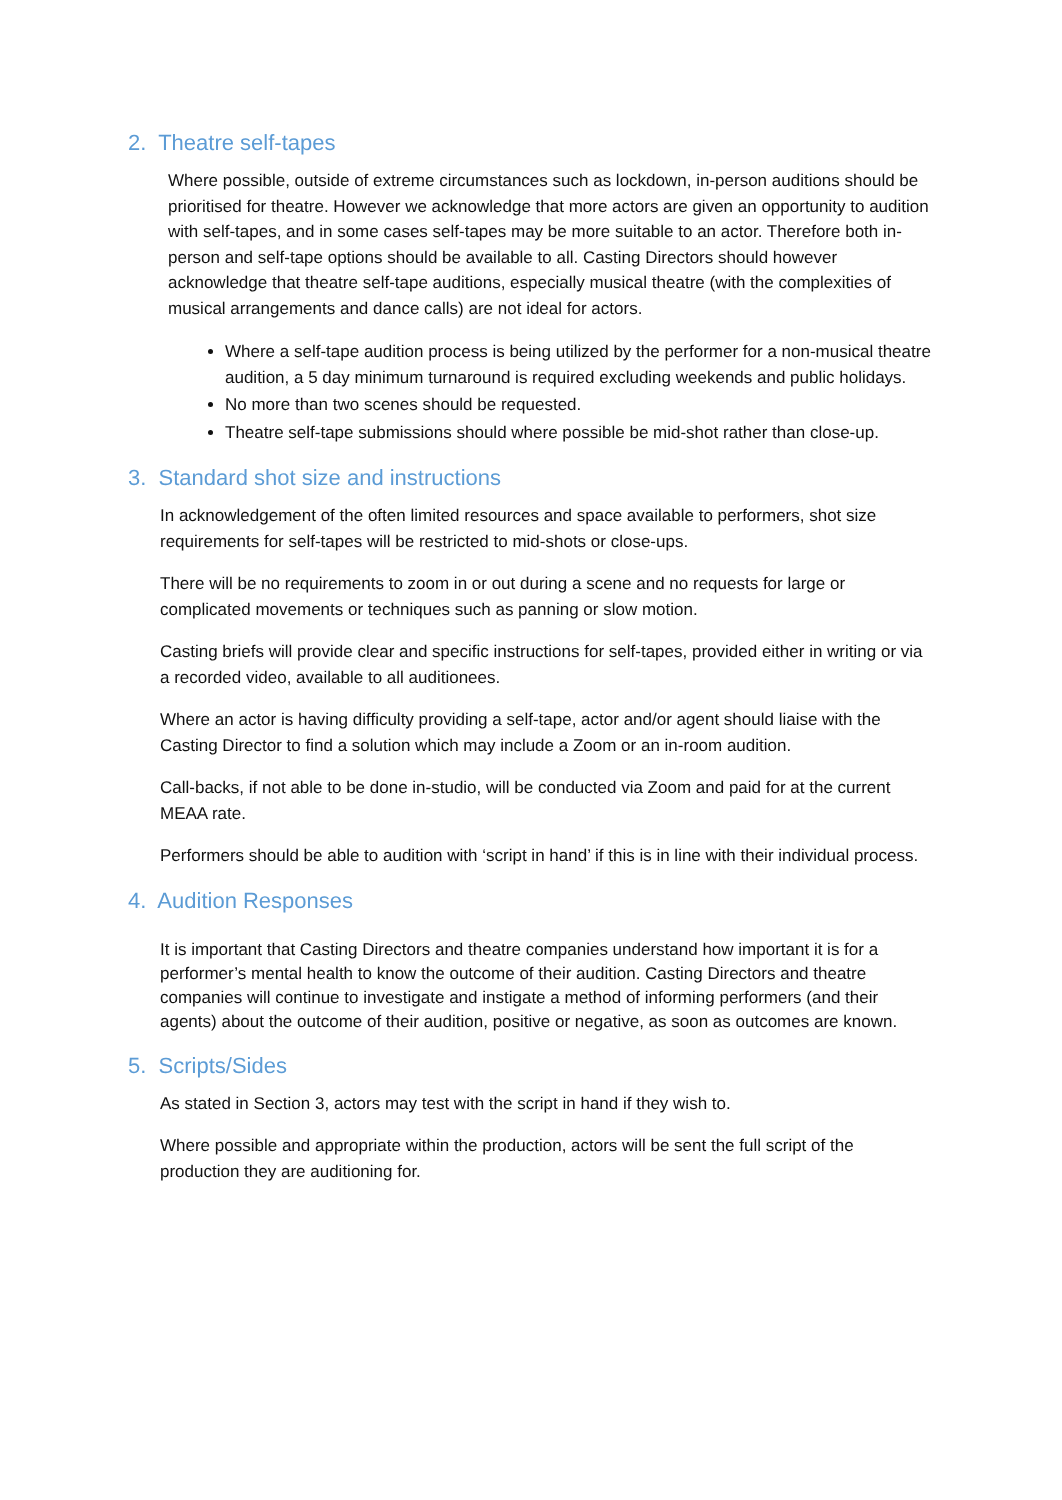2. Theatre self-tapes
Where possible, outside of extreme circumstances such as lockdown, in-person auditions should be prioritised for theatre. However we acknowledge that more actors are given an opportunity to audition with self-tapes, and in some cases self-tapes may be more suitable to an actor. Therefore both in-person and self-tape options should be available to all. Casting Directors should however acknowledge that theatre self-tape auditions, especially musical theatre (with the complexities of musical arrangements and dance calls) are not ideal for actors.
Where a self-tape audition process is being utilized by the performer for a non-musical theatre audition, a 5 day minimum turnaround is required excluding weekends and public holidays.
No more than two scenes should be requested.
Theatre self-tape submissions should where possible be mid-shot rather than close-up.
3. Standard shot size and instructions
In acknowledgement of the often limited resources and space available to performers, shot size requirements for self-tapes will be restricted to mid-shots or close-ups.
There will be no requirements to zoom in or out during a scene and no requests for large or complicated movements or techniques such as panning or slow motion.
Casting briefs will provide clear and specific instructions for self-tapes, provided either in writing or via a recorded video, available to all auditionees.
Where an actor is having difficulty providing a self-tape, actor and/or agent should liaise with the Casting Director to find a solution which may include a Zoom or an in-room audition.
Call-backs, if not able to be done in-studio, will be conducted via Zoom and paid for at the current MEAA rate.
Performers should be able to audition with ‘script in hand’ if this is in line with their individual process.
4. Audition Responses
It is important that Casting Directors and theatre companies understand how important it is for a performer’s mental health to know the outcome of their audition. Casting Directors and theatre companies will continue to investigate and instigate a method of informing performers (and their agents) about the outcome of their audition, positive or negative, as soon as outcomes are known.
5. Scripts/Sides
As stated in Section 3, actors may test with the script in hand if they wish to.
Where possible and appropriate within the production, actors will be sent the full script of the production they are auditioning for.